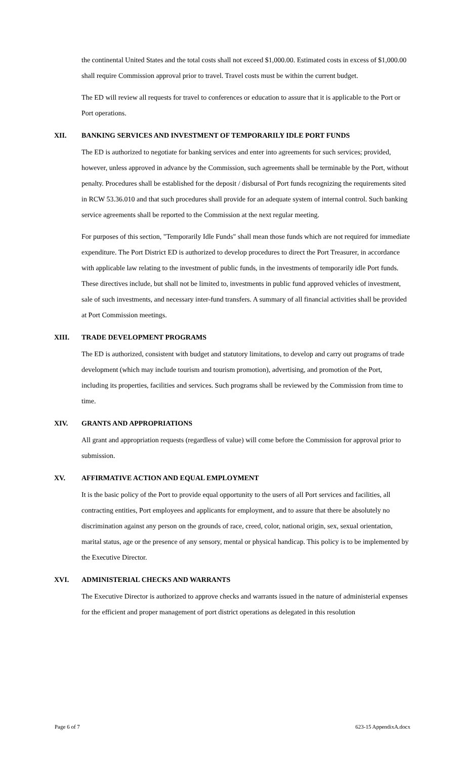the continental United States and the total costs shall not exceed $1,000.00. Estimated costs in excess of $1,000.00 shall require Commission approval prior to travel. Travel costs must be within the current budget.
The ED will review all requests for travel to conferences or education to assure that it is applicable to the Port or Port operations.
XII. BANKING SERVICES AND INVESTMENT OF TEMPORARILY IDLE PORT FUNDS
The ED is authorized to negotiate for banking services and enter into agreements for such services; provided, however, unless approved in advance by the Commission, such agreements shall be terminable by the Port, without penalty. Procedures shall be established for the deposit / disbursal of Port funds recognizing the requirements sited in RCW 53.36.010 and that such procedures shall provide for an adequate system of internal control. Such banking service agreements shall be reported to the Commission at the next regular meeting.
For purposes of this section, "Temporarily Idle Funds" shall mean those funds which are not required for immediate expenditure. The Port District ED is authorized to develop procedures to direct the Port Treasurer, in accordance with applicable law relating to the investment of public funds, in the investments of temporarily idle Port funds. These directives include, but shall not be limited to, investments in public fund approved vehicles of investment, sale of such investments, and necessary inter-fund transfers. A summary of all financial activities shall be provided at Port Commission meetings.
XIII. TRADE DEVELOPMENT PROGRAMS
The ED is authorized, consistent with budget and statutory limitations, to develop and carry out programs of trade development (which may include tourism and tourism promotion), advertising, and promotion of the Port, including its properties, facilities and services. Such programs shall be reviewed by the Commission from time to time.
XIV. GRANTS AND APPROPRIATIONS
All grant and appropriation requests (regardless of value) will come before the Commission for approval prior to submission.
XV. AFFIRMATIVE ACTION AND EQUAL EMPLOYMENT
It is the basic policy of the Port to provide equal opportunity to the users of all Port services and facilities, all contracting entities, Port employees and applicants for employment, and to assure that there be absolutely no discrimination against any person on the grounds of race, creed, color, national origin, sex, sexual orientation, marital status, age or the presence of any sensory, mental or physical handicap. This policy is to be implemented by the Executive Director.
XVI. ADMINISTERIAL CHECKS AND WARRANTS
The Executive Director is authorized to approve checks and warrants issued in the nature of administerial expenses for the efficient and proper management of port district operations as delegated in this resolution
Page 6 of 7 623-15 AppendixA.docx